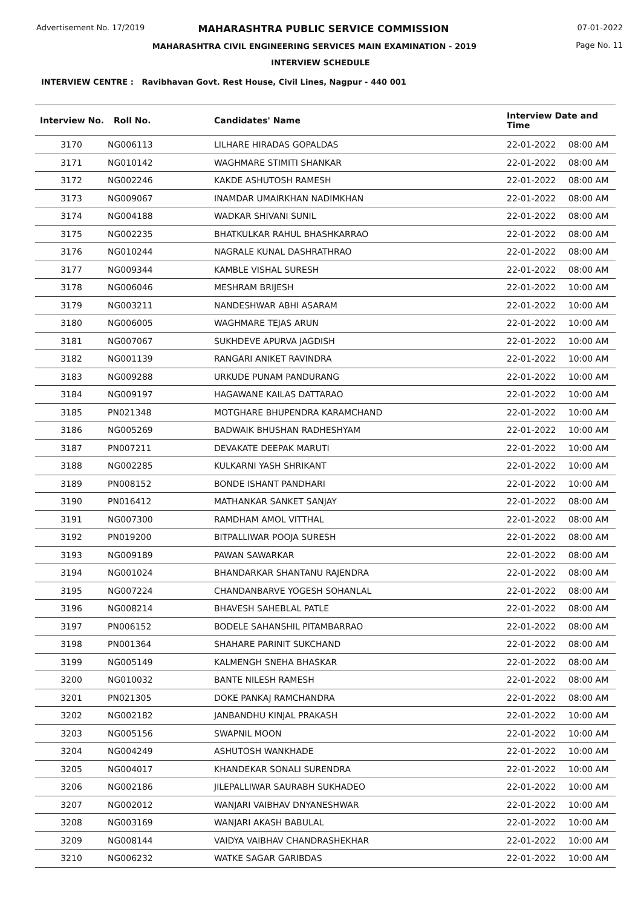Advertisement No. 17/2019 07-01-2022
Page No. 11
MAHARASHTRA PUBLIC SERVICE COMMISSION
MAHARASHTRA CIVIL ENGINEERING SERVICES MAIN EXAMINATION - 2019
INTERVIEW SCHEDULE
INTERVIEW CENTRE : Ravibhavan Govt. Rest House, Civil Lines, Nagpur - 440 001
| Interview No. | Roll No. | Candidates' Name | Interview Date and Time | |
| --- | --- | --- | --- | --- |
| 3170 | NG006113 | LILHARE HIRADAS GOPALDAS | 22-01-2022 | 08:00 AM |
| 3171 | NG010142 | WAGHMARE STIMITI SHANKAR | 22-01-2022 | 08:00 AM |
| 3172 | NG002246 | KAKDE ASHUTOSH RAMESH | 22-01-2022 | 08:00 AM |
| 3173 | NG009067 | INAMDAR UMAIRKHAN NADIMKHAN | 22-01-2022 | 08:00 AM |
| 3174 | NG004188 | WADKAR SHIVANI SUNIL | 22-01-2022 | 08:00 AM |
| 3175 | NG002235 | BHATKULKAR RAHUL BHASHKARRAO | 22-01-2022 | 08:00 AM |
| 3176 | NG010244 | NAGRALE KUNAL DASHRATHRAO | 22-01-2022 | 08:00 AM |
| 3177 | NG009344 | KAMBLE VISHAL SURESH | 22-01-2022 | 08:00 AM |
| 3178 | NG006046 | MESHRAM BRIJESH | 22-01-2022 | 10:00 AM |
| 3179 | NG003211 | NANDESHWAR ABHI ASARAM | 22-01-2022 | 10:00 AM |
| 3180 | NG006005 | WAGHMARE TEJAS ARUN | 22-01-2022 | 10:00 AM |
| 3181 | NG007067 | SUKHDEVE APURVA JAGDISH | 22-01-2022 | 10:00 AM |
| 3182 | NG001139 | RANGARI ANIKET RAVINDRA | 22-01-2022 | 10:00 AM |
| 3183 | NG009288 | URKUDE PUNAM PANDURANG | 22-01-2022 | 10:00 AM |
| 3184 | NG009197 | HAGAWANE KAILAS DATTARAO | 22-01-2022 | 10:00 AM |
| 3185 | PN021348 | MOTGHARE BHUPENDRA KARAMCHAND | 22-01-2022 | 10:00 AM |
| 3186 | NG005269 | BADWAIK BHUSHAN RADHESHYAM | 22-01-2022 | 10:00 AM |
| 3187 | PN007211 | DEVAKATE DEEPAK MARUTI | 22-01-2022 | 10:00 AM |
| 3188 | NG002285 | KULKARNI YASH SHRIKANT | 22-01-2022 | 10:00 AM |
| 3189 | PN008152 | BONDE ISHANT PANDHARI | 22-01-2022 | 10:00 AM |
| 3190 | PN016412 | MATHANKAR SANKET SANJAY | 22-01-2022 | 08:00 AM |
| 3191 | NG007300 | RAMDHAM AMOL VITTHAL | 22-01-2022 | 08:00 AM |
| 3192 | PN019200 | BITPALLIWAR POOJA SURESH | 22-01-2022 | 08:00 AM |
| 3193 | NG009189 | PAWAN SAWARKAR | 22-01-2022 | 08:00 AM |
| 3194 | NG001024 | BHANDARKAR SHANTANU RAJENDRA | 22-01-2022 | 08:00 AM |
| 3195 | NG007224 | CHANDANBARVE YOGESH SOHANLAL | 22-01-2022 | 08:00 AM |
| 3196 | NG008214 | BHAVESH SAHEBLAL PATLE | 22-01-2022 | 08:00 AM |
| 3197 | PN006152 | BODELE SAHANSHIL PITAMBARRAO | 22-01-2022 | 08:00 AM |
| 3198 | PN001364 | SHAHARE PARINIT SUKCHAND | 22-01-2022 | 08:00 AM |
| 3199 | NG005149 | KALMENGH SNEHA BHASKAR | 22-01-2022 | 08:00 AM |
| 3200 | NG010032 | BANTE NILESH RAMESH | 22-01-2022 | 08:00 AM |
| 3201 | PN021305 | DOKE PANKAJ RAMCHANDRA | 22-01-2022 | 08:00 AM |
| 3202 | NG002182 | JANBANDHU KINJAL PRAKASH | 22-01-2022 | 10:00 AM |
| 3203 | NG005156 | SWAPNIL MOON | 22-01-2022 | 10:00 AM |
| 3204 | NG004249 | ASHUTOSH WANKHADE | 22-01-2022 | 10:00 AM |
| 3205 | NG004017 | KHANDEKAR SONALI SURENDRA | 22-01-2022 | 10:00 AM |
| 3206 | NG002186 | JILEPALLIWAR SAURABH SUKHADEO | 22-01-2022 | 10:00 AM |
| 3207 | NG002012 | WANJARI VAIBHAV DNYANESHWAR | 22-01-2022 | 10:00 AM |
| 3208 | NG003169 | WANJARI AKASH BABULAL | 22-01-2022 | 10:00 AM |
| 3209 | NG008144 | VAIDYA VAIBHAV CHANDRASHEKHAR | 22-01-2022 | 10:00 AM |
| 3210 | NG006232 | WATKE SAGAR GARIBDAS | 22-01-2022 | 10:00 AM |